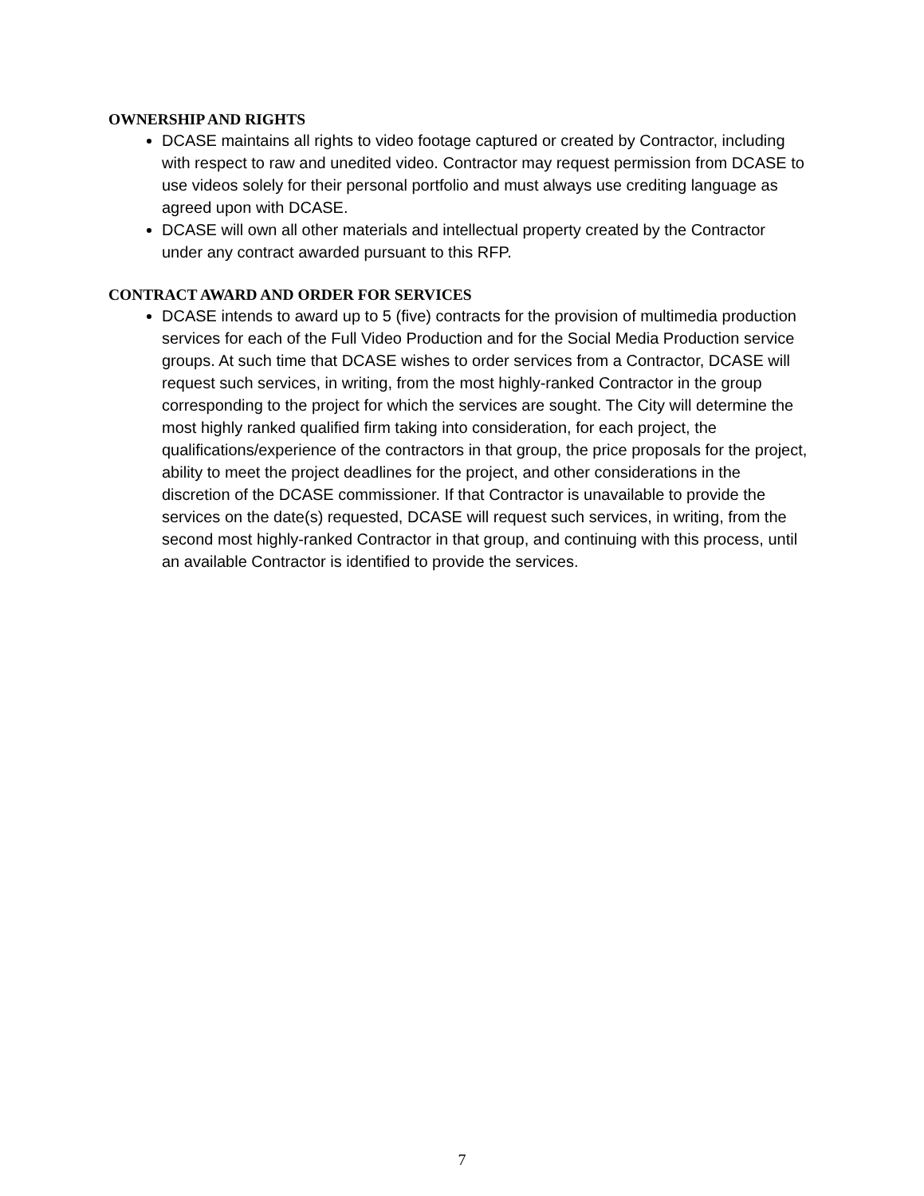OWNERSHIP AND RIGHTS
DCASE maintains all rights to video footage captured or created by Contractor, including with respect to raw and unedited video. Contractor may request permission from DCASE to use videos solely for their personal portfolio and must always use crediting language as agreed upon with DCASE.
DCASE will own all other materials and intellectual property created by the Contractor under any contract awarded pursuant to this RFP.
CONTRACT AWARD AND ORDER FOR SERVICES
DCASE intends to award up to 5 (five) contracts for the provision of multimedia production services for each of the Full Video Production and for the Social Media Production service groups. At such time that DCASE wishes to order services from a Contractor, DCASE will request such services, in writing, from the most highly-ranked Contractor in the group corresponding to the project for which the services are sought. The City will determine the most highly ranked qualified firm taking into consideration, for each project, the qualifications/experience of the contractors in that group, the price proposals for the project, ability to meet the project deadlines for the project, and other considerations in the discretion of the DCASE commissioner. If that Contractor is unavailable to provide the services on the date(s) requested, DCASE will request such services, in writing, from the second most highly-ranked Contractor in that group, and continuing with this process, until an available Contractor is identified to provide the services.
7